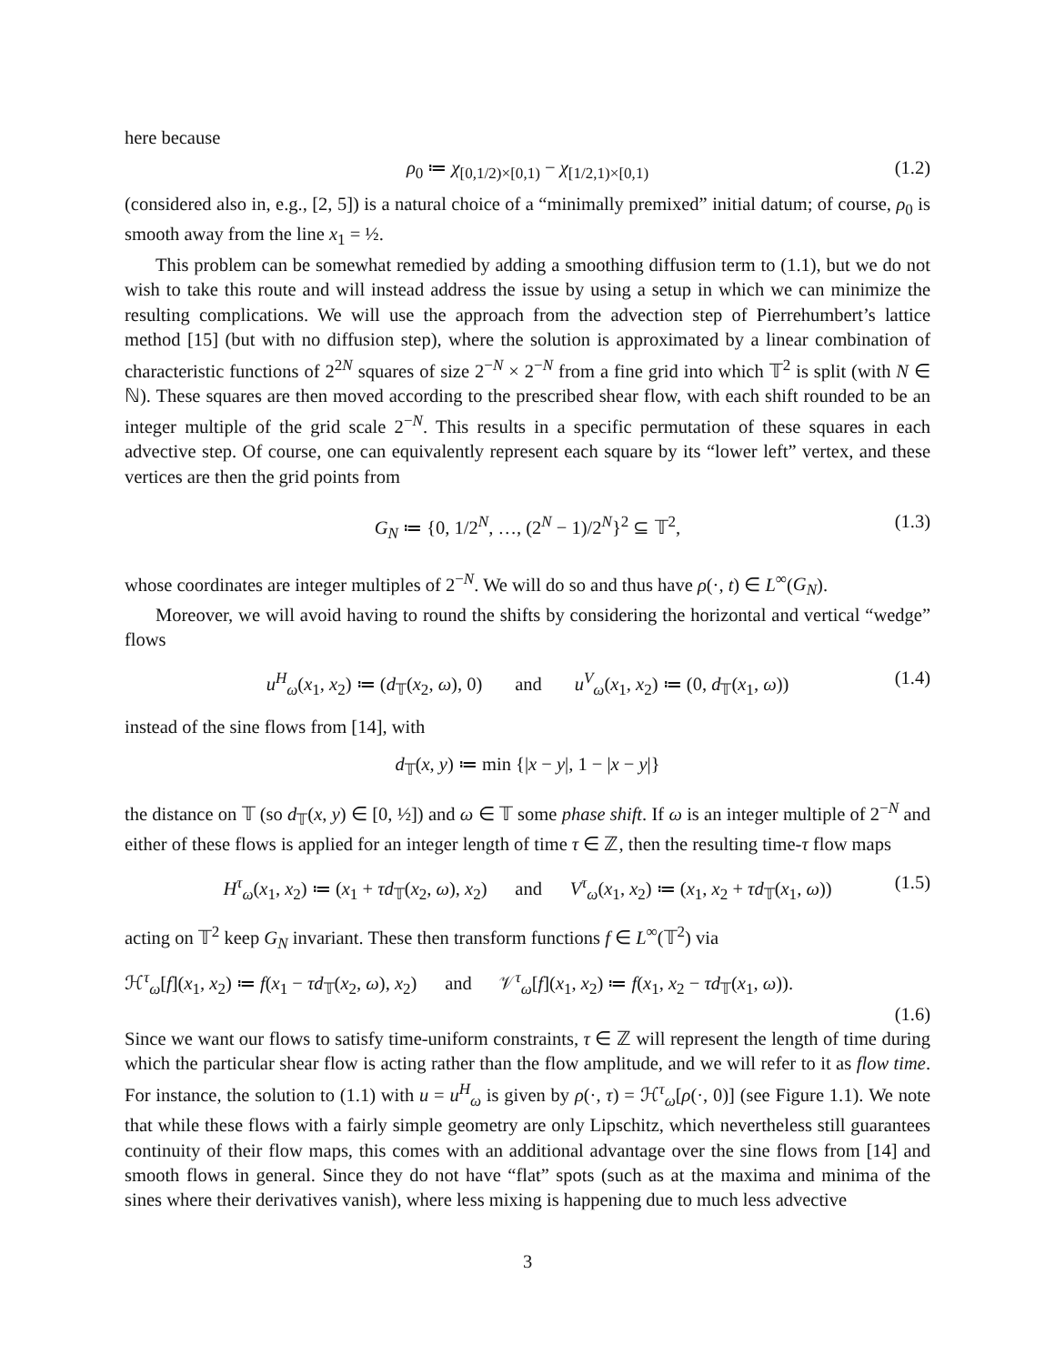here because
ρ<sub>0</sub> ≔ χ<sub>[0,1/2)×[0,1)</sub> − χ<sub>[1/2,1)×[0,1)</sub> (1.2)
(considered also in, e.g., [2, 5]) is a natural choice of a “minimally premixed” initial datum; of course, ρ<sub>0</sub> is smooth away from the line x<sub>1</sub> = ½.
This problem can be somewhat remedied by adding a smoothing diffusion term to (1.1), but we do not wish to take this route and will instead address the issue by using a setup in which we can minimize the resulting complications. We will use the approach from the advection step of Pierrehumbert’s lattice method [15] (but with no diffusion step), where the solution is approximated by a linear combination of characteristic functions of 2<sup>2N</sup> squares of size 2<sup>−N</sup> × 2<sup>−N</sup> from a fine grid into which 𝕋<sup>2</sup> is split (with N ∈ ℕ). These squares are then moved according to the prescribed shear flow, with each shift rounded to be an integer multiple of the grid scale 2<sup>−N</sup>. This results in a specific permutation of these squares in each advective step. Of course, one can equivalently represent each square by its “lower left” vertex, and these vertices are then the grid points from
G<sub>N</sub> ≔ {0, 1/2<sup>N</sup>, …, (2<sup>N</sup> − 1)/2<sup>N</sup>}<sup>2</sup> ⊆ 𝕋<sup>2</sup>, (1.3)
whose coordinates are integer multiples of 2<sup>−N</sup>. We will do so and thus have ρ(·, t) ∈ L<sup>∞</sup>(G<sub>N</sub>).
Moreover, we will avoid having to round the shifts by considering the horizontal and vertical “wedge” flows
u<sup>H</sup><sub>ω</sub>(x<sub>1</sub>, x<sub>2</sub>) ≔ (d<sub>𝕋</sub>(x<sub>2</sub>, ω), 0) and u<sup>V</sup><sub>ω</sub>(x<sub>1</sub>, x<sub>2</sub>) ≔ (0, d<sub>𝕋</sub>(x<sub>1</sub>, ω)) (1.4)
instead of the sine flows from [14], with
d<sub>𝕋</sub>(x, y) ≔ min {|x − y|, 1 − |x − y|}
the distance on 𝕋 (so d<sub>𝕋</sub>(x, y) ∈ [0, ½]) and ω ∈ 𝕋 some phase shift. If ω is an integer multiple of 2<sup>−N</sup> and either of these flows is applied for an integer length of time τ ∈ ℤ, then the resulting time-τ flow maps
H<sup>τ</sup><sub>ω</sub>(x<sub>1</sub>, x<sub>2</sub>) ≔ (x<sub>1</sub> + τd<sub>𝕋</sub>(x<sub>2</sub>, ω), x<sub>2</sub>) and V<sup>τ</sup><sub>ω</sub>(x<sub>1</sub>, x<sub>2</sub>) ≔ (x<sub>1</sub>, x<sub>2</sub> + τd<sub>𝕋</sub>(x<sub>1</sub>, ω)) (1.5)
acting on 𝕋<sup>2</sup> keep G<sub>N</sub> invariant. These then transform functions f ∈ L<sup>∞</sup>(𝕋<sup>2</sup>) via
ℋ<sup>τ</sup><sub>ω</sub>[f](x<sub>1</sub>, x<sub>2</sub>) ≔ f(x<sub>1</sub> − τd<sub>𝕋</sub>(x<sub>2</sub>, ω), x<sub>2</sub>) and 𝒱<sup>τ</sup><sub>ω</sub>[f](x<sub>1</sub>, x<sub>2</sub>) ≔ f(x<sub>1</sub>, x<sub>2</sub> − τd<sub>𝕋</sub>(x<sub>1</sub>, ω)).
(1.6)
Since we want our flows to satisfy time-uniform constraints, τ ∈ ℤ will represent the length of time during which the particular shear flow is acting rather than the flow amplitude, and we will refer to it as flow time. For instance, the solution to (1.1) with u = u<sup>H</sup><sub>ω</sub> is given by ρ(·, τ) = ℋ<sup>τ</sup><sub>ω</sub>[ρ(·, 0)] (see Figure 1.1). We note that while these flows with a fairly simple geometry are only Lipschitz, which nevertheless still guarantees continuity of their flow maps, this comes with an additional advantage over the sine flows from [14] and smooth flows in general. Since they do not have “flat” spots (such as at the maxima and minima of the sines where their derivatives vanish), where less mixing is happening due to much less advective
3